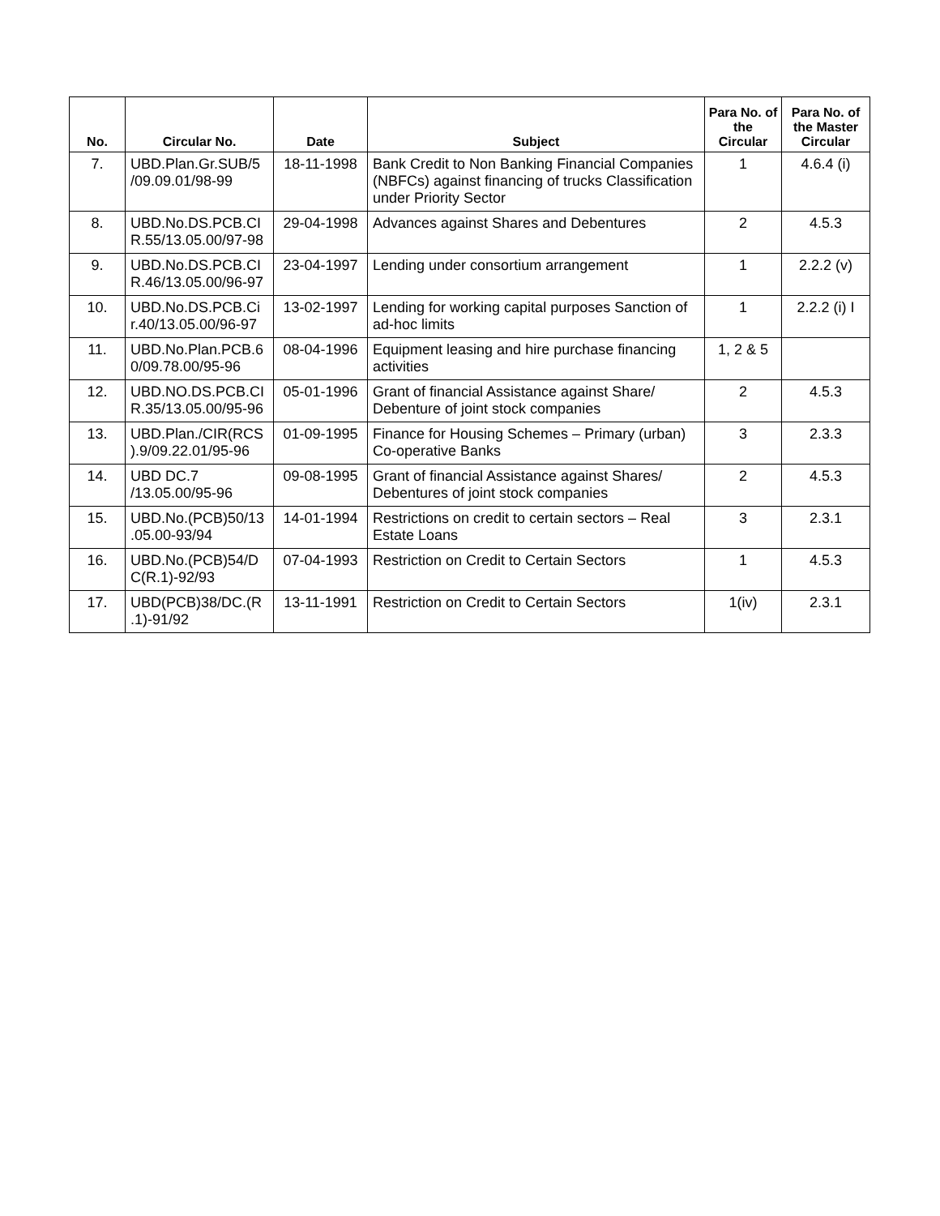| No. | Circular No. | Date | Subject | Para No. of the Circular | Para No. of the Master Circular |
| --- | --- | --- | --- | --- | --- |
| 7. | UBD.Plan.Gr.SUB/5 /09.09.01/98-99 | 18-11-1998 | Bank Credit to Non Banking Financial Companies (NBFCs) against financing of trucks Classification under Priority Sector | 1 | 4.6.4 (i) |
| 8. | UBD.No.DS.PCB.CI R.55/13.05.00/97-98 | 29-04-1998 | Advances against Shares and Debentures | 2 | 4.5.3 |
| 9. | UBD.No.DS.PCB.CI R.46/13.05.00/96-97 | 23-04-1997 | Lending under consortium arrangement | 1 | 2.2.2 (v) |
| 10. | UBD.No.DS.PCB.Ci r.40/13.05.00/96-97 | 13-02-1997 | Lending for working capital purposes Sanction of ad-hoc limits | 1 | 2.2.2 (i) I |
| 11. | UBD.No.Plan.PCB.6 0/09.78.00/95-96 | 08-04-1996 | Equipment leasing and hire purchase financing activities | 1, 2 & 5 | |
| 12. | UBD.NO.DS.PCB.CI R.35/13.05.00/95-96 | 05-01-1996 | Grant of financial Assistance against Share/ Debenture of joint stock companies | 2 | 4.5.3 |
| 13. | UBD.Plan./CIR(RCS ).9/09.22.01/95-96 | 01-09-1995 | Finance for Housing Schemes – Primary (urban) Co-operative Banks | 3 | 2.3.3 |
| 14. | UBD DC.7 /13.05.00/95-96 | 09-08-1995 | Grant of financial Assistance against Shares/ Debentures of joint stock companies | 2 | 4.5.3 |
| 15. | UBD.No.(PCB)50/13 .05.00-93/94 | 14-01-1994 | Restrictions on credit to certain sectors – Real Estate Loans | 3 | 2.3.1 |
| 16. | UBD.No.(PCB)54/D C(R.1)-92/93 | 07-04-1993 | Restriction on Credit to Certain Sectors | 1 | 4.5.3 |
| 17. | UBD(PCB)38/DC.(R .1)-91/92 | 13-11-1991 | Restriction on Credit to Certain Sectors | 1(iv) | 2.3.1 |